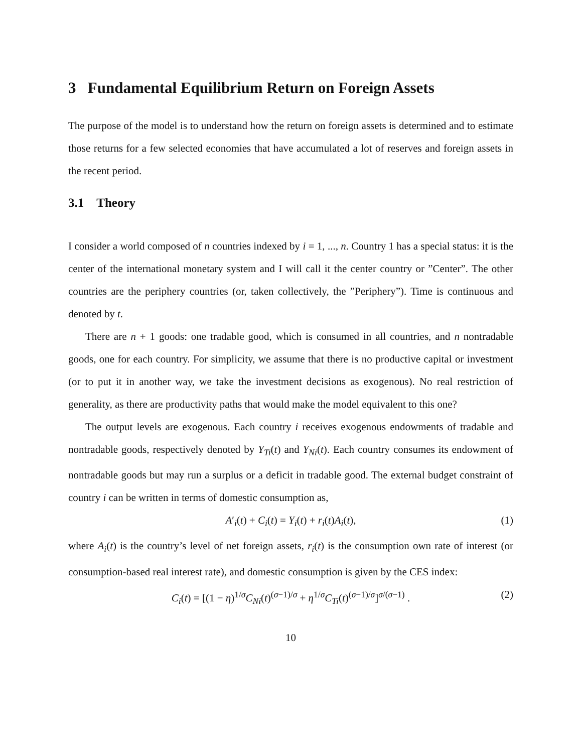3 Fundamental Equilibrium Return on Foreign Assets
The purpose of the model is to understand how the return on foreign assets is determined and to estimate those returns for a few selected economies that have accumulated a lot of reserves and foreign assets in the recent period.
3.1 Theory
I consider a world composed of n countries indexed by i = 1, ..., n. Country 1 has a special status: it is the center of the international monetary system and I will call it the center country or ”Center”. The other countries are the periphery countries (or, taken collectively, the ”Periphery”). Time is continuous and denoted by t.
There are n + 1 goods: one tradable good, which is consumed in all countries, and n nontradable goods, one for each country. For simplicity, we assume that there is no productive capital or investment (or to put it in another way, we take the investment decisions as exogenous). No real restriction of generality, as there are productivity paths that would make the model equivalent to this one?
The output levels are exogenous. Each country i receives exogenous endowments of tradable and nontradable goods, respectively denoted by Y<sub>Ti</sub>(t) and Y<sub>Ni</sub>(t). Each country consumes its endowment of nontradable goods but may run a surplus or a deficit in tradable good. The external budget constraint of country i can be written in terms of domestic consumption as,
A′<sub>i</sub>(t) + C<sub>i</sub>(t) = Y<sub>i</sub>(t) + r<sub>i</sub>(t)A<sub>i</sub>(t), (1)
where A<sub>i</sub>(t) is the country’s level of net foreign assets, r<sub>i</sub>(t) is the consumption own rate of interest (or consumption-based real interest rate), and domestic consumption is given by the CES index:
C<sub>i</sub>(t) = [(1 − η)<sup>1/σ</sup>C<sub>Ni</sub>(t)<sup>(σ−1)/σ</sup> + η<sup>1/σ</sup>C<sub>Ti</sub>(t)<sup>(σ−1)/σ</sup>]<sup>σ/(σ−1)</sup> . (2)
10